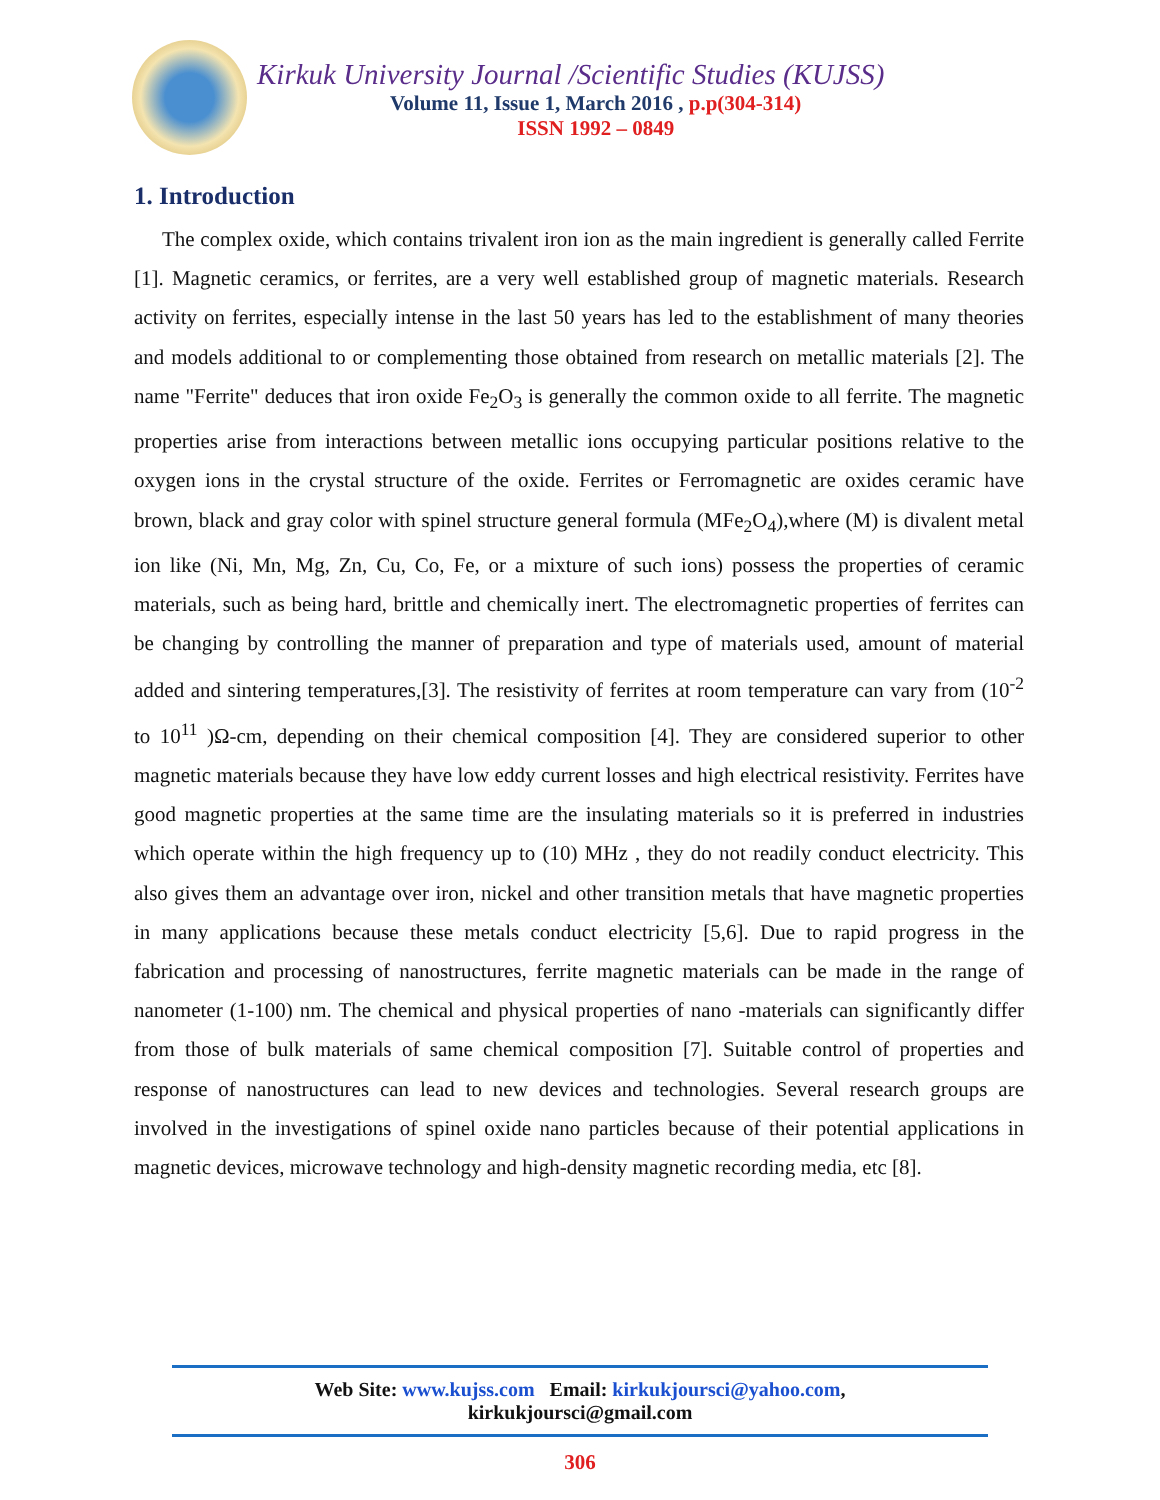Kirkuk University Journal /Scientific Studies (KUJSS)
Volume 11, Issue 1, March 2016 , p.p(304-314)
ISSN 1992 – 0849
1. Introduction
The complex oxide, which contains trivalent iron ion as the main ingredient is generally called Ferrite [1]. Magnetic ceramics, or ferrites, are a very well established group of magnetic materials. Research activity on ferrites, especially intense in the last 50 years has led to the establishment of many theories and models additional to or complementing those obtained from research on metallic materials [2]. The name "Ferrite" deduces that iron oxide Fe<sub>2</sub>O<sub>3</sub> is generally the common oxide to all ferrite. The magnetic properties arise from interactions between metallic ions occupying particular positions relative to the oxygen ions in the crystal structure of the oxide. Ferrites or Ferromagnetic are oxides ceramic have brown, black and gray color with spinel structure general formula (MFe<sub>2</sub>O<sub>4</sub>),where (M) is divalent metal ion like (Ni, Mn, Mg, Zn, Cu, Co, Fe, or a mixture of such ions) possess the properties of ceramic materials, such as being hard, brittle and chemically inert. The electromagnetic properties of ferrites can be changing by controlling the manner of preparation and type of materials used, amount of material added and sintering temperatures,[3]. The resistivity of ferrites at room temperature can vary from (10<sup>-2</sup> to 10<sup>11</sup> )Ω-cm, depending on their chemical composition [4]. They are considered superior to other magnetic materials because they have low eddy current losses and high electrical resistivity. Ferrites have good magnetic properties at the same time are the insulating materials so it is preferred in industries which operate within the high frequency up to (10) MHz , they do not readily conduct electricity. This also gives them an advantage over iron, nickel and other transition metals that have magnetic properties in many applications because these metals conduct electricity [5,6]. Due to rapid progress in the fabrication and processing of nanostructures, ferrite magnetic materials can be made in the range of nanometer (1-100) nm. The chemical and physical properties of nano -materials can significantly differ from those of bulk materials of same chemical composition [7]. Suitable control of properties and response of nanostructures can lead to new devices and technologies. Several research groups are involved in the investigations of spinel oxide nano particles because of their potential applications in magnetic devices, microwave technology and high-density magnetic recording media, etc [8].
Web Site: www.kujss.com Email: kirkukjoursci@yahoo.com,
kirkukjoursci@gmail.com
306